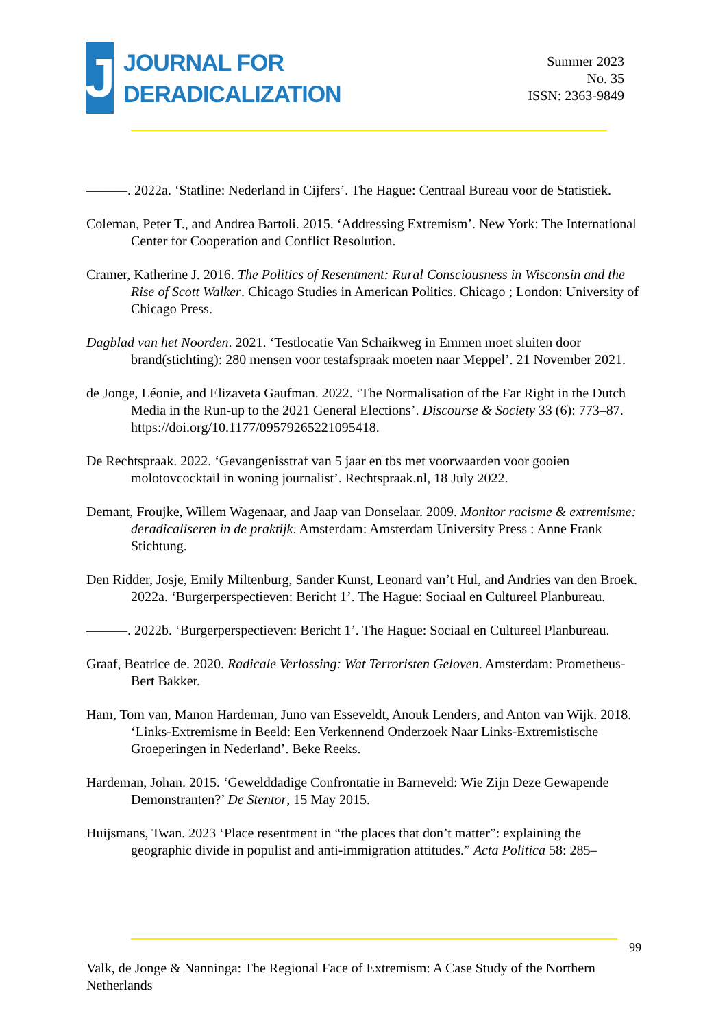J
JOURNAL FOR
DERADICALIZATION
Summer 2023
No. 35
ISSN: 2363-9849
———. 2022a. ‘Statline: Nederland in Cijfers’. The Hague: Centraal Bureau voor de Statistiek.
Coleman, Peter T., and Andrea Bartoli. 2015. ‘Addressing Extremism’. New York: The International Center for Cooperation and Conflict Resolution.
Cramer, Katherine J. 2016. The Politics of Resentment: Rural Consciousness in Wisconsin and the Rise of Scott Walker. Chicago Studies in American Politics. Chicago ; London: University of Chicago Press.
Dagblad van het Noorden. 2021. ‘Testlocatie Van Schaikweg in Emmen moet sluiten door brand(stichting): 280 mensen voor testafspraak moeten naar Meppel’. 21 November 2021.
de Jonge, Léonie, and Elizaveta Gaufman. 2022. ‘The Normalisation of the Far Right in the Dutch Media in the Run-up to the 2021 General Elections’. Discourse & Society 33 (6): 773–87. https://doi.org/10.1177/09579265221095418.
De Rechtspraak. 2022. ‘Gevangenisstraf van 5 jaar en tbs met voorwaarden voor gooien molotovcocktail in woning journalist’. Rechtspraak.nl, 18 July 2022.
Demant, Froujke, Willem Wagenaar, and Jaap van Donselaar. 2009. Monitor racisme & extremisme: deradicaliseren in de praktijk. Amsterdam: Amsterdam University Press : Anne Frank Stichtung.
Den Ridder, Josje, Emily Miltenburg, Sander Kunst, Leonard van’t Hul, and Andries van den Broek. 2022a. ‘Burgerperspectieven: Bericht 1’. The Hague: Sociaal en Cultureel Planbureau.
———. 2022b. ‘Burgerperspectieven: Bericht 1’. The Hague: Sociaal en Cultureel Planbureau.
Graaf, Beatrice de. 2020. Radicale Verlossing: Wat Terroristen Geloven. Amsterdam: Prometheus-Bert Bakker.
Ham, Tom van, Manon Hardeman, Juno van Esseveldt, Anouk Lenders, and Anton van Wijk. 2018. ‘Links-Extremisme in Beeld: Een Verkennend Onderzoek Naar Links-Extremistische Groeperingen in Nederland’. Beke Reeks.
Hardeman, Johan. 2015. ‘Gewelddadige Confrontatie in Barneveld: Wie Zijn Deze Gewapende Demonstranten?’ De Stentor, 15 May 2015.
Huijsmans, Twan. 2023 ‘Place resentment in “the places that don’t matter”: explaining the geographic divide in populist and anti-immigration attitudes.” Acta Politica 58: 285–
99
Valk, de Jonge & Nanninga: The Regional Face of Extremism: A Case Study of the Northern Netherlands